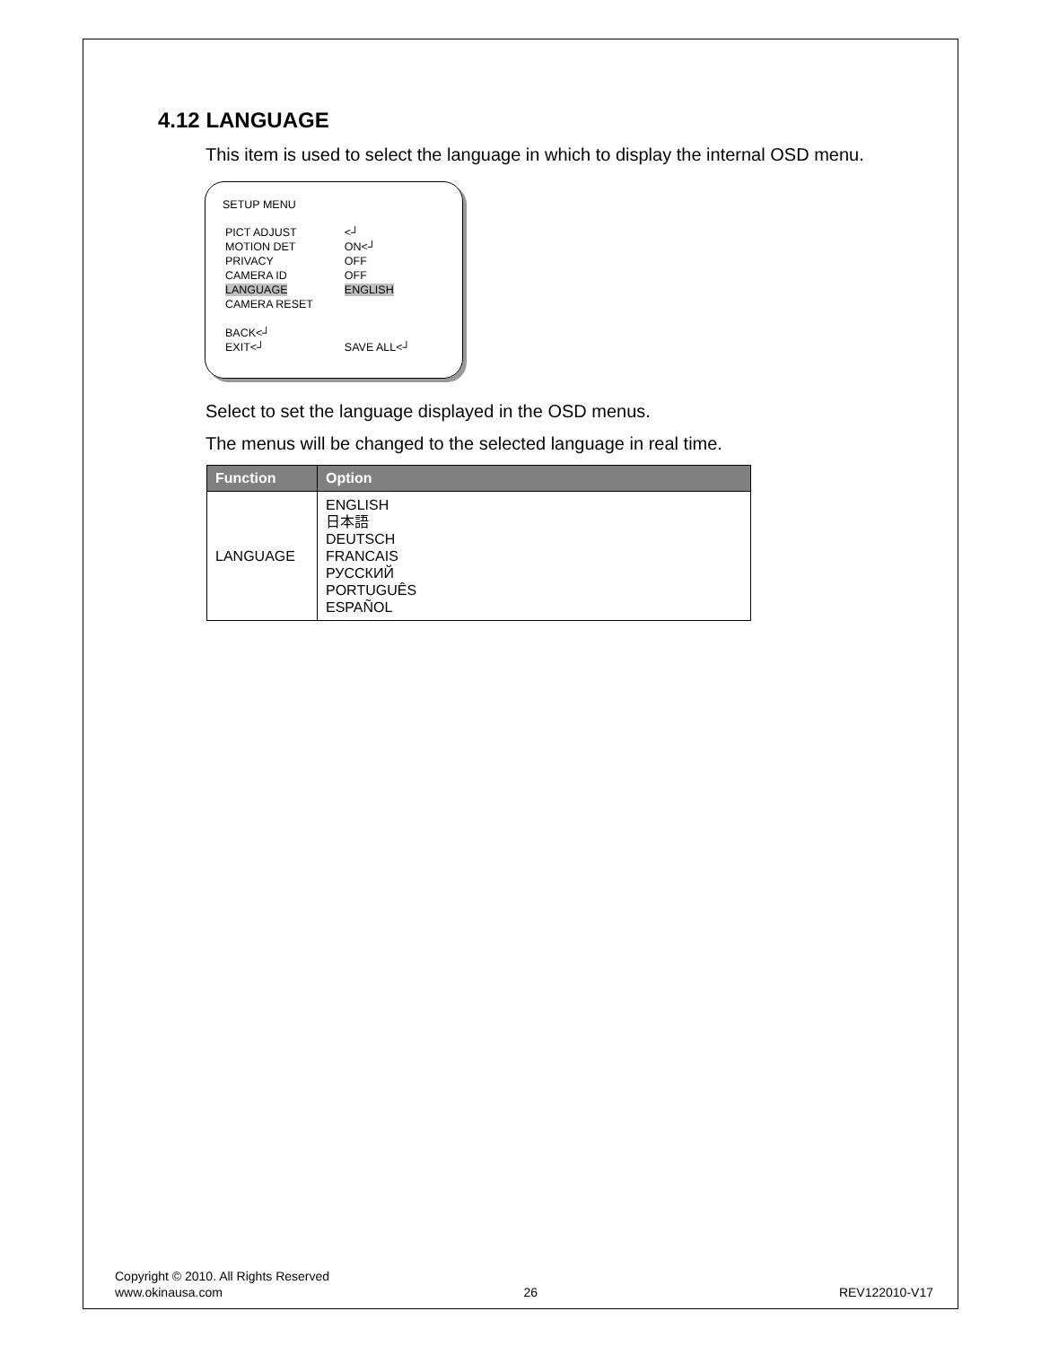4.12 LANGUAGE
This item is used to select the language in which to display the internal OSD menu.
SETUP MENU
| PICT ADJUST | <┘ |
| MOTION DET | ON<┘ |
| PRIVACY | OFF |
| CAMERA ID | OFF |
| LANGUAGE | ENGLISH |
| CAMERA RESET | |
| BACK<┘ | |
| EXIT<┘ | SAVE ALL<┘ |
Select to set the language displayed in the OSD menus.
The menus will be changed to the selected language in real time.
| Function | Option |
| --- | --- |
| LANGUAGE | ENGLISH 日本語 DEUTSCH FRANCAIS РУССКИЙ PORTUGUÊS ESPAÑOL |
Copyright © 2010. All Rights Reserved
www.okinausa.com 26 REV122010-V17